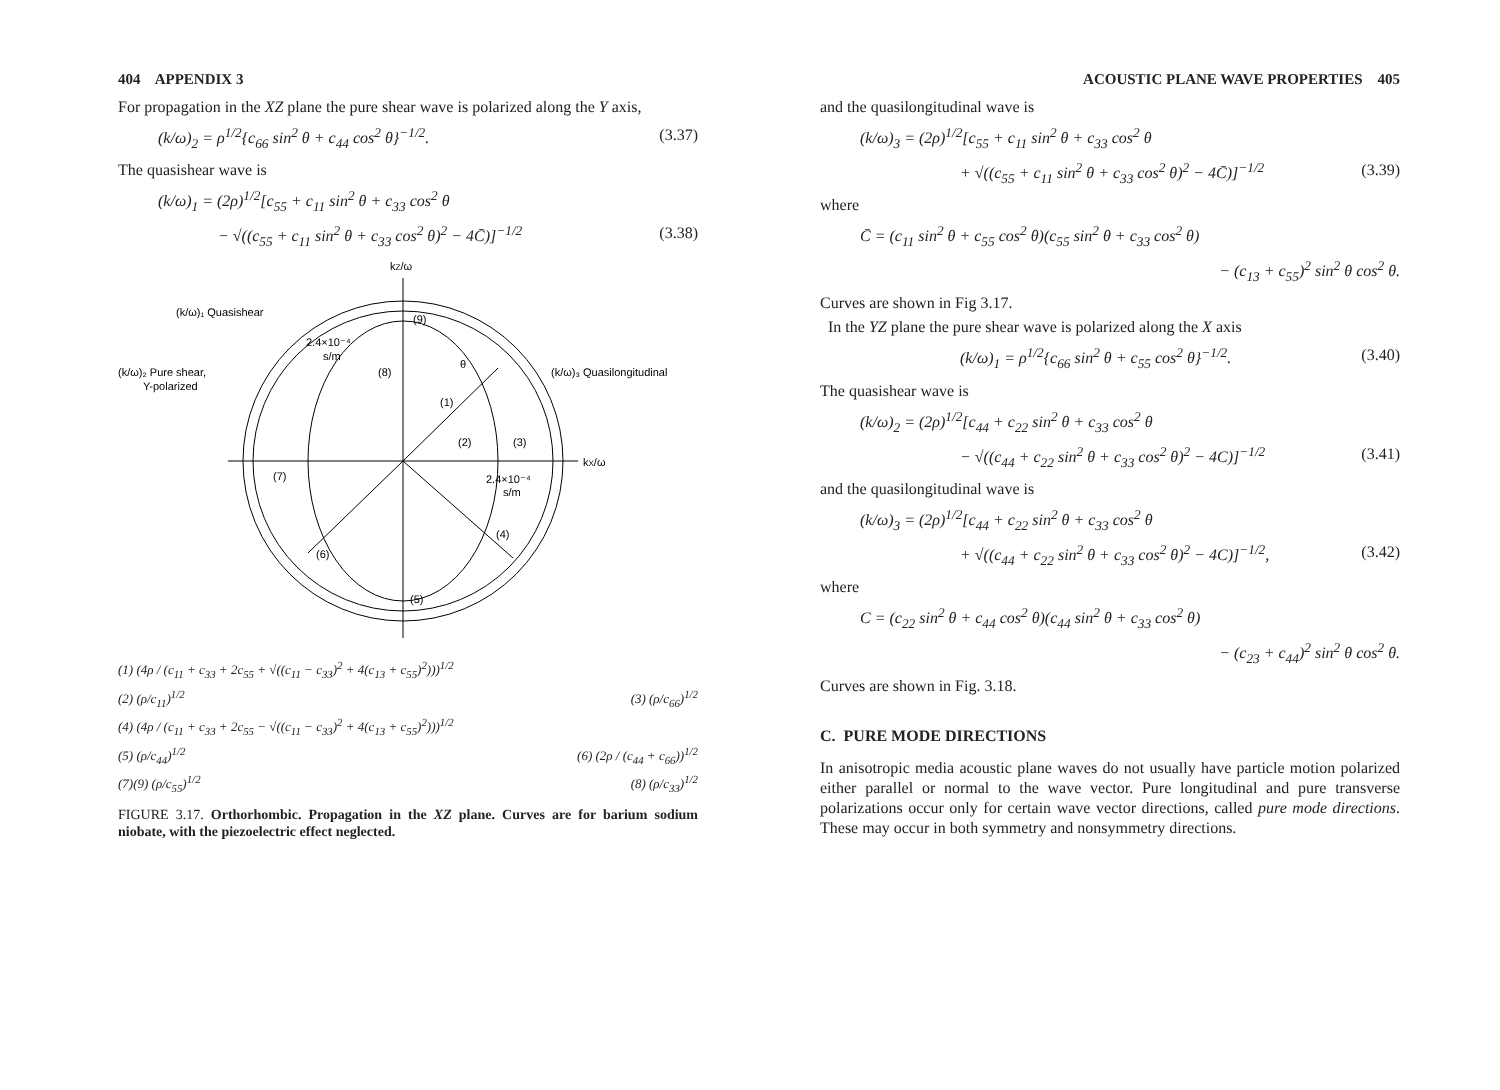404 APPENDIX 3
For propagation in the XZ plane the pure shear wave is polarized along the Y axis,
(k/ω)<sub>2</sub> = ρ<sup>1/2</sup>{c<sub>66</sub> sin<sup>2</sup> θ + c<sub>44</sub> cos<sup>2</sup> θ}<sup>−1/2</sup>. (3.37)
The quasishear wave is
(k/ω)<sub>1</sub> = (2ρ)<sup>1/2</sup>[c<sub>55</sub> + c<sub>11</sub> sin<sup>2</sup> θ + c<sub>33</sub> cos<sup>2</sup> θ
− √((c<sub>55</sub> + c<sub>11</sub> sin<sup>2</sup> θ + c<sub>33</sub> cos<sup>2</sup> θ)<sup>2</sup> − 4C̄)]<sup>−1/2</sup> (3.38)
kZ/ω
(k/ω)₁ Quasishear
(k/ω)₂ Pure shear,
Y-polarized
(k/ω)₃ Quasilongitudinal
2.4×10⁻⁴
s/m
2.4×10⁻⁴
s/m
kX/ω
θ
(9)
(8)
(1)
(2)
(3)
(7)
(4)
(6)
(5)
(1) (4ρ / (c<sub>11</sub> + c<sub>33</sub> + 2c<sub>55</sub> + √((c<sub>11</sub> − c<sub>33</sub>)<sup>2</sup> + 4(c<sub>13</sub> + c<sub>55</sub>)<sup>2</sup>)))<sup>1/2</sup>
(2) (ρ/c<sub>11</sub>)<sup>1/2</sup> (3) (ρ/c<sub>66</sub>)<sup>1/2</sup>
(4) (4ρ / (c<sub>11</sub> + c<sub>33</sub> + 2c<sub>55</sub> − √((c<sub>11</sub> − c<sub>33</sub>)<sup>2</sup> + 4(c<sub>13</sub> + c<sub>55</sub>)<sup>2</sup>)))<sup>1/2</sup>
(5) (ρ/c<sub>44</sub>)<sup>1/2</sup> (6) (2ρ / (c<sub>44</sub> + c<sub>66</sub>))<sup>1/2</sup>
(7)(9) (ρ/c<sub>55</sub>)<sup>1/2</sup> (8) (ρ/c<sub>33</sub>)<sup>1/2</sup>
FIGURE 3.17. Orthorhombic. Propagation in the XZ plane. Curves are for barium sodium niobate, with the piezoelectric effect neglected.
ACOUSTIC PLANE WAVE PROPERTIES 405
and the quasilongitudinal wave is
(k/ω)<sub>3</sub> = (2ρ)<sup>1/2</sup>[c<sub>55</sub> + c<sub>11</sub> sin<sup>2</sup> θ + c<sub>33</sub> cos<sup>2</sup> θ
+ √((c<sub>55</sub> + c<sub>11</sub> sin<sup>2</sup> θ + c<sub>33</sub> cos<sup>2</sup> θ)<sup>2</sup> − 4C̄)]<sup>−1/2</sup> (3.39)
where
C̄ = (c<sub>11</sub> sin<sup>2</sup> θ + c<sub>55</sub> cos<sup>2</sup> θ)(c<sub>55</sub> sin<sup>2</sup> θ + c<sub>33</sub> cos<sup>2</sup> θ)
− (c<sub>13</sub> + c<sub>55</sub>)<sup>2</sup> sin<sup>2</sup> θ cos<sup>2</sup> θ.
Curves are shown in Fig 3.17.
In the YZ plane the pure shear wave is polarized along the X axis
(k/ω)<sub>1</sub> = ρ<sup>1/2</sup>{c<sub>66</sub> sin<sup>2</sup> θ + c<sub>55</sub> cos<sup>2</sup> θ}<sup>−1/2</sup>. (3.40)
The quasishear wave is
(k/ω)<sub>2</sub> = (2ρ)<sup>1/2</sup>[c<sub>44</sub> + c<sub>22</sub> sin<sup>2</sup> θ + c<sub>33</sub> cos<sup>2</sup> θ
− √((c<sub>44</sub> + c<sub>22</sub> sin<sup>2</sup> θ + c<sub>33</sub> cos<sup>2</sup> θ)<sup>2</sup> − 4C)]<sup>−1/2</sup> (3.41)
and the quasilongitudinal wave is
(k/ω)<sub>3</sub> = (2ρ)<sup>1/2</sup>[c<sub>44</sub> + c<sub>22</sub> sin<sup>2</sup> θ + c<sub>33</sub> cos<sup>2</sup> θ
+ √((c<sub>44</sub> + c<sub>22</sub> sin<sup>2</sup> θ + c<sub>33</sub> cos<sup>2</sup> θ)<sup>2</sup> − 4C)]<sup>−1/2</sup>, (3.42)
where
C = (c<sub>22</sub> sin<sup>2</sup> θ + c<sub>44</sub> cos<sup>2</sup> θ)(c<sub>44</sub> sin<sup>2</sup> θ + c<sub>33</sub> cos<sup>2</sup> θ)
− (c<sub>23</sub> + c<sub>44</sub>)<sup>2</sup> sin<sup>2</sup> θ cos<sup>2</sup> θ.
Curves are shown in Fig. 3.18.
C. PURE MODE DIRECTIONS
In anisotropic media acoustic plane waves do not usually have particle motion polarized either parallel or normal to the wave vector. Pure longitudinal and pure transverse polarizations occur only for certain wave vector directions, called pure mode directions. These may occur in both symmetry and nonsymmetry directions.